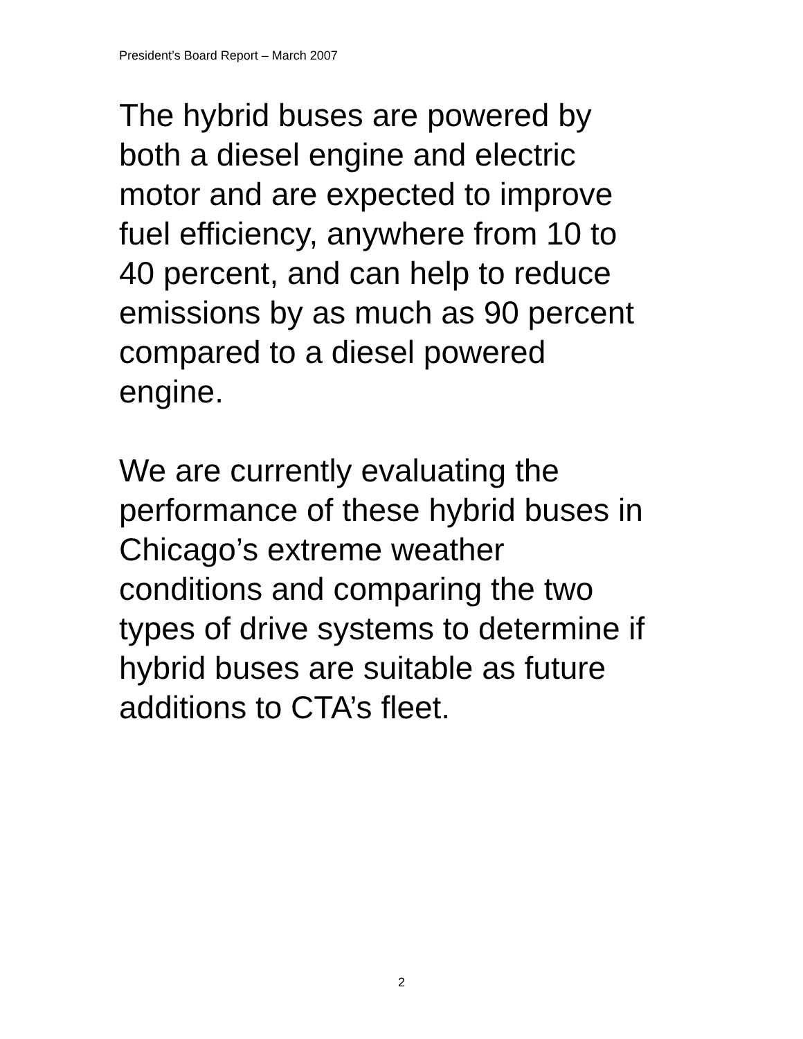President’s Board Report – March 2007
The hybrid buses are powered by
both a diesel engine and electric
motor and are expected to improve
fuel efficiency, anywhere from 10 to
40 percent, and can help to reduce
emissions by as much as 90 percent
compared to a diesel powered
engine.
We are currently evaluating the
performance of these hybrid buses in
Chicago’s extreme weather
conditions and comparing the two
types of drive systems to determine if
hybrid buses are suitable as future
additions to CTA’s fleet.
2